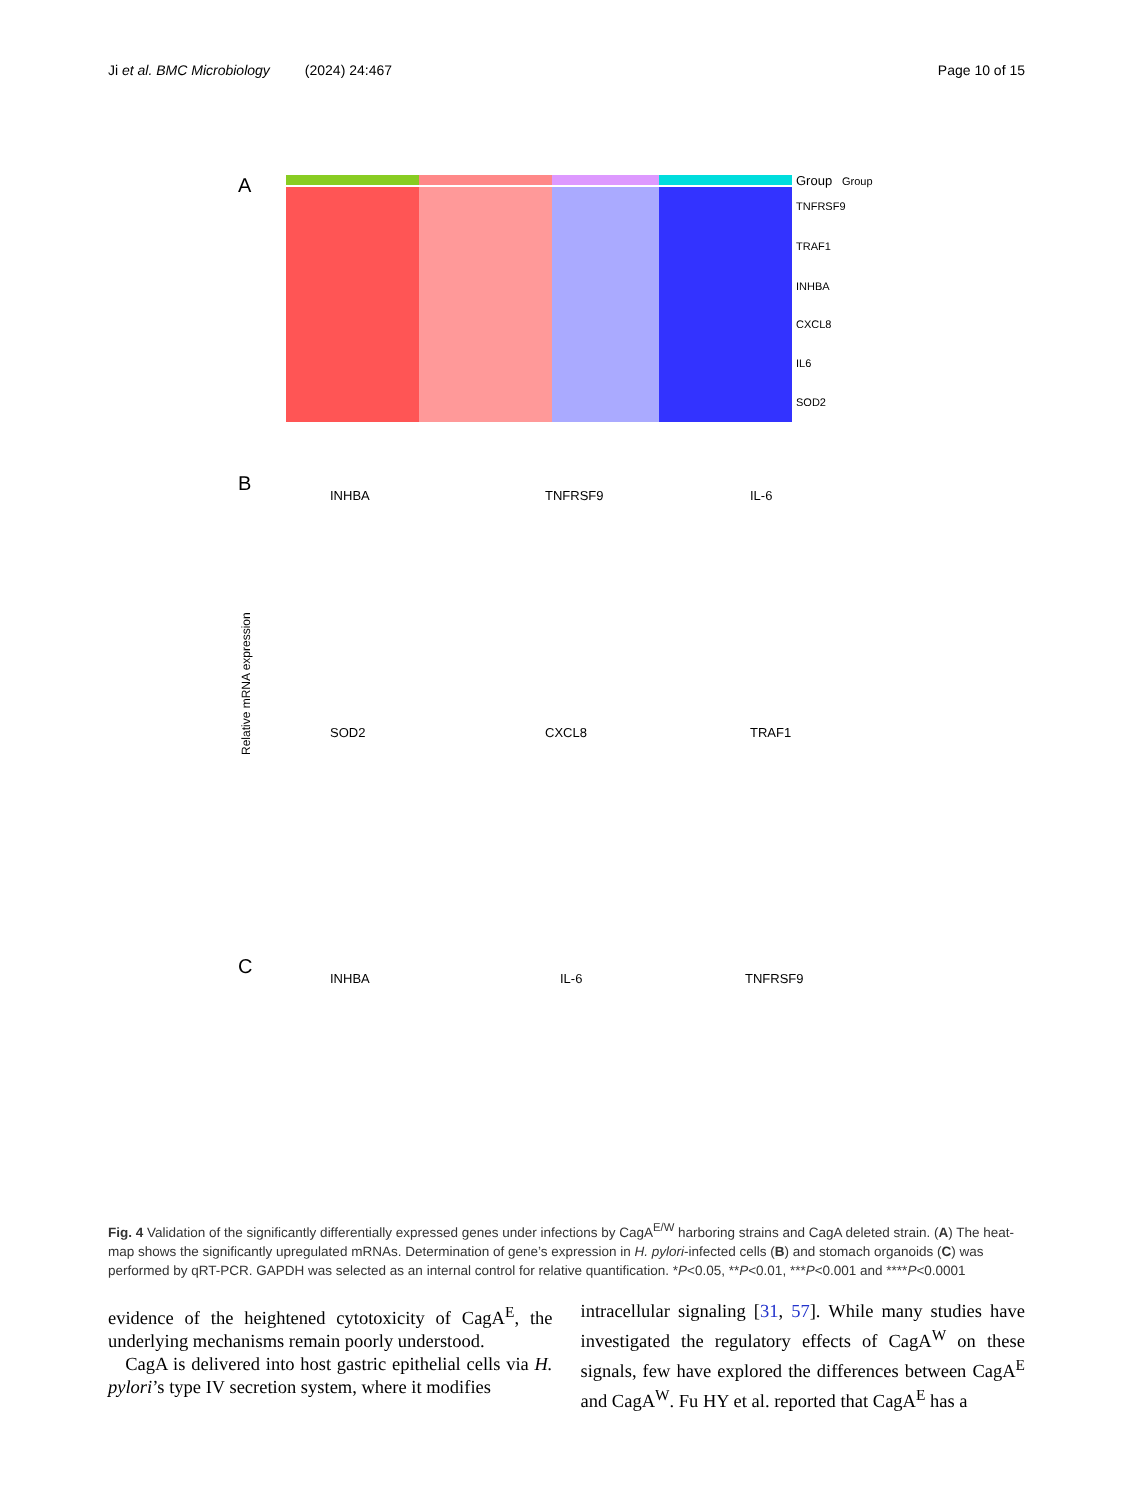Ji et al. BMC Microbiology (2024) 24:467 Page 10 of 15
A
Group
Group
TNFRSF9
TRAF1
INHBA
CXCL8
IL6
SOD2
B
INHBA
TNFRSF9
IL-6
SOD2
CXCL8
TRAF1
C
INHBA
IL-6
TNFRSF9
Relative mRNA expression
Fig. 4 Validation of the significantly differentially expressed genes under infections by CagA<sup>E/W</sup> harboring strains and CagA deleted strain. (A) The heat-map shows the significantly upregulated mRNAs. Determination of gene’s expression in H. pylori-infected cells (B) and stomach organoids (C) was performed by qRT-PCR. GAPDH was selected as an internal control for relative quantification. *P<0.05, **P<0.01, ***P<0.001 and ****P<0.0001
evidence of the heightened cytotoxicity of CagA<sup>E</sup>, the underlying mechanisms remain poorly understood.
CagA is delivered into host gastric epithelial cells via H. pylori’s type IV secretion system, where it modifies
intracellular signaling [31, 57]. While many studies have investigated the regulatory effects of CagA<sup>W</sup> on these signals, few have explored the differences between CagA<sup>E</sup> and CagA<sup>W</sup>. Fu HY et al. reported that CagA<sup>E</sup> has a